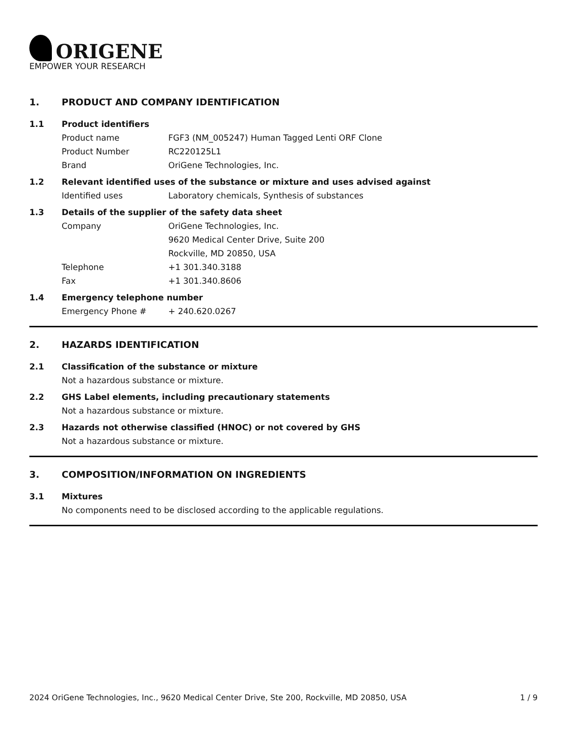ORIGENE
EMPOWER YOUR RESEARCH
1. PRODUCT AND COMPANY IDENTIFICATION
1.1 Product identifiers
Product name FGF3 (NM_005247) Human Tagged Lenti ORF Clone
Product Number RC220125L1
Brand OriGene Technologies, Inc.
1.2 Relevant identified uses of the substance or mixture and uses advised against
Identified uses Laboratory chemicals, Synthesis of substances
1.3 Details of the supplier of the safety data sheet
Company OriGene Technologies, Inc.
9620 Medical Center Drive, Suite 200
Rockville, MD 20850, USA
Telephone +1 301.340.3188
Fax +1 301.340.8606
1.4 Emergency telephone number
Emergency Phone # + 240.620.0267
2. HAZARDS IDENTIFICATION
2.1 Classification of the substance or mixture
Not a hazardous substance or mixture.
2.2 GHS Label elements, including precautionary statements
Not a hazardous substance or mixture.
2.3 Hazards not otherwise classified (HNOC) or not covered by GHS
Not a hazardous substance or mixture.
3. COMPOSITION/INFORMATION ON INGREDIENTS
3.1 Mixtures
No components need to be disclosed according to the applicable regulations.
2024 OriGene Technologies, Inc., 9620 Medical Center Drive, Ste 200, Rockville, MD 20850, USA 1 / 9